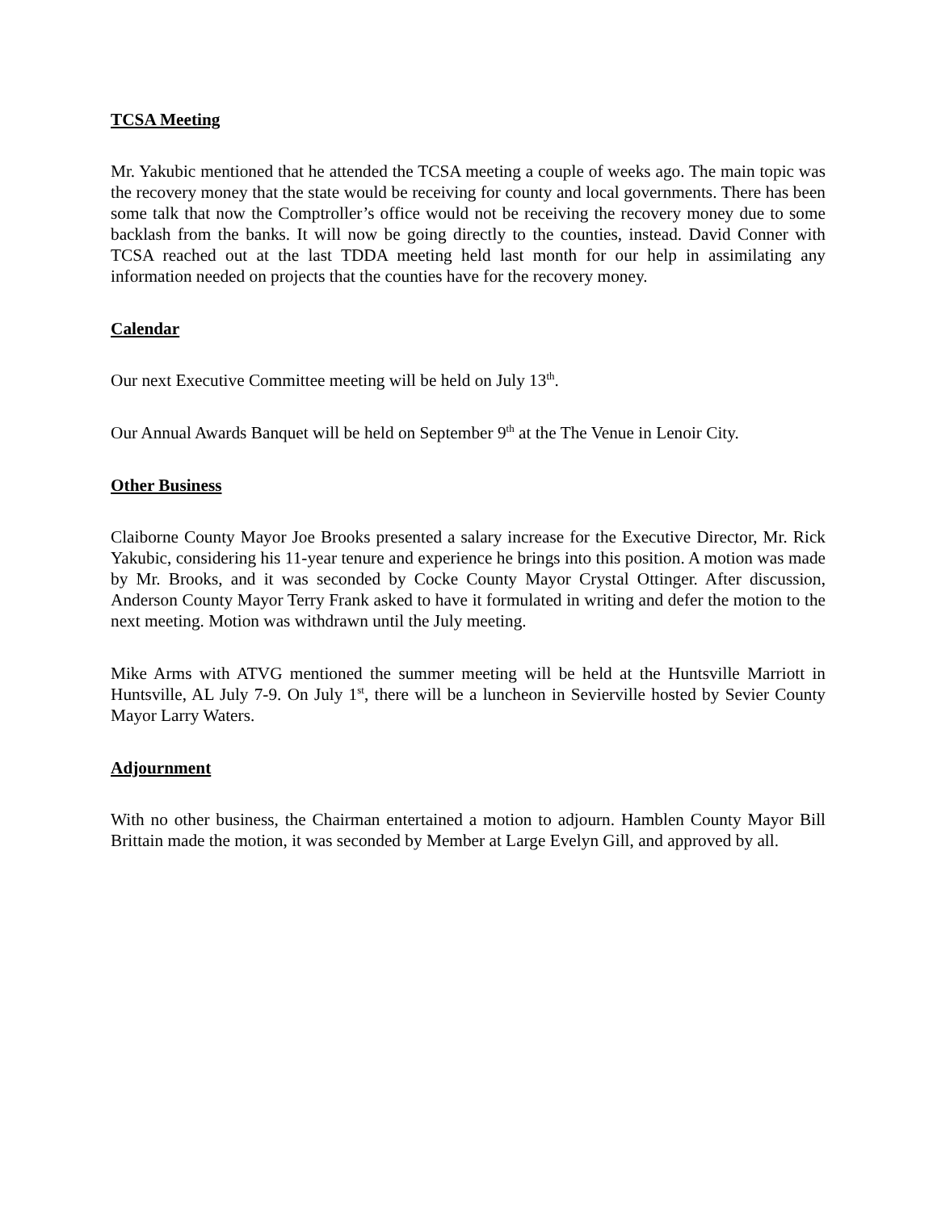TCSA Meeting
Mr. Yakubic mentioned that he attended the TCSA meeting a couple of weeks ago. The main topic was the recovery money that the state would be receiving for county and local governments. There has been some talk that now the Comptroller’s office would not be receiving the recovery money due to some backlash from the banks. It will now be going directly to the counties, instead. David Conner with TCSA reached out at the last TDDA meeting held last month for our help in assimilating any information needed on projects that the counties have for the recovery money.
Calendar
Our next Executive Committee meeting will be held on July 13<sup>th</sup>.
Our Annual Awards Banquet will be held on September 9<sup>th</sup> at the The Venue in Lenoir City.
Other Business
Claiborne County Mayor Joe Brooks presented a salary increase for the Executive Director, Mr. Rick Yakubic, considering his 11-year tenure and experience he brings into this position. A motion was made by Mr. Brooks, and it was seconded by Cocke County Mayor Crystal Ottinger. After discussion, Anderson County Mayor Terry Frank asked to have it formulated in writing and defer the motion to the next meeting. Motion was withdrawn until the July meeting.
Mike Arms with ATVG mentioned the summer meeting will be held at the Huntsville Marriott in Huntsville, AL July 7-9. On July 1<sup>st</sup>, there will be a luncheon in Sevierville hosted by Sevier County Mayor Larry Waters.
Adjournment
With no other business, the Chairman entertained a motion to adjourn. Hamblen County Mayor Bill Brittain made the motion, it was seconded by Member at Large Evelyn Gill, and approved by all.